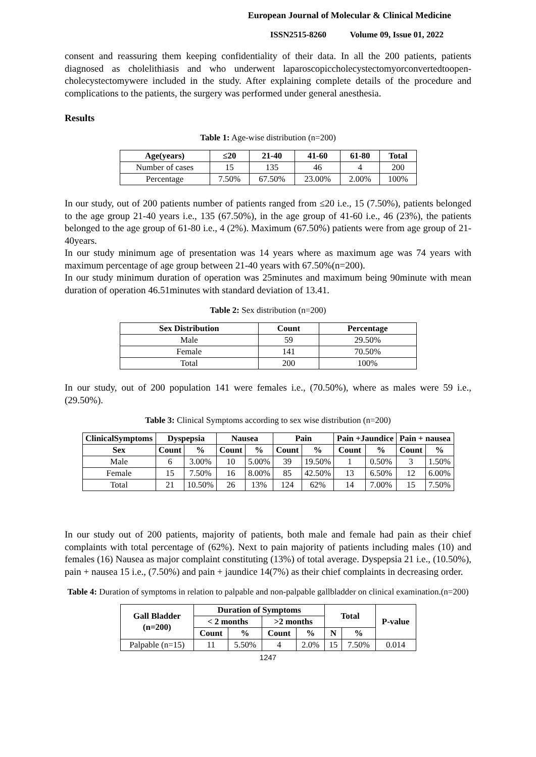European Journal of Molecular & Clinical Medicine
ISSN2515-8260 Volume 09, Issue 01, 2022
consent and reassuring them keeping confidentiality of their data. In all the 200 patients, patients diagnosed as cholelithiasis and who underwent laparoscopiccholecystectomyorconvertedtoopen-cholecystectomywere included in the study. After explaining complete details of the procedure and complications to the patients, the surgery was performed under general anesthesia.
Results
Table 1: Age-wise distribution (n=200)
| Age(years) | ≤20 | 21-40 | 41-60 | 61-80 | Total |
| --- | --- | --- | --- | --- | --- |
| Number of cases | 15 | 135 | 46 | 4 | 200 |
| Percentage | 7.50% | 67.50% | 23.00% | 2.00% | 100% |
In our study, out of 200 patients number of patients ranged from ≤20 i.e., 15 (7.50%), patients belonged to the age group 21-40 years i.e., 135 (67.50%), in the age group of 41-60 i.e., 46 (23%), the patients belonged to the age group of 61-80 i.e., 4 (2%). Maximum (67.50%) patients were from age group of 21-40years.
In our study minimum age of presentation was 14 years where as maximum age was 74 years with maximum percentage of age group between 21-40 years with 67.50%(n=200).
In our study minimum duration of operation was 25minutes and maximum being 90minute with mean duration of operation 46.51minutes with standard deviation of 13.41.
Table 2: Sex distribution (n=200)
| Sex Distribution | Count | Percentage |
| --- | --- | --- |
| Male | 59 | 29.50% |
| Female | 141 | 70.50% |
| Total | 200 | 100% |
In our study, out of 200 population 141 were females i.e., (70.50%), where as males were 59 i.e., (29.50%).
Table 3: Clinical Symptoms according to sex wise distribution (n=200)
| ClinicalSymptoms | Dyspepsia | | Nausea | | Pain | | Pain +Jaundice | | Pain + nausea | |
| --- | --- | --- | --- | --- | --- | --- | --- | --- | --- | --- |
| Sex | Count | % | Count | % | Count | % | Count | % | Count | % |
| Male | 6 | 3.00% | 10 | 5.00% | 39 | 19.50% | 1 | 0.50% | 3 | 1.50% |
| Female | 15 | 7.50% | 16 | 8.00% | 85 | 42.50% | 13 | 6.50% | 12 | 6.00% |
| Total | 21 | 10.50% | 26 | 13% | 124 | 62% | 14 | 7.00% | 15 | 7.50% |
In our study out of 200 patients, majority of patients, both male and female had pain as their chief complaints with total percentage of (62%). Next to pain majority of patients including males (10) and females (16) Nausea as major complaint constituting (13%) of total average. Dyspepsia 21 i.e., (10.50%), pain + nausea 15 i.e., (7.50%) and pain + jaundice 14(7%) as their chief complaints in decreasing order.
Table 4: Duration of symptoms in relation to palpable and non-palpable gallbladder on clinical examination.(n=200)
| Gall Bladder (n=200) | Duration of Symptoms | | | | Total | | P-value |
| --- | --- | --- | --- | --- | --- | --- | --- |
| | < 2 months | | >2 months | | | | |
| | Count | % | Count | % | N | % | |
| Palpable (n=15) | 11 | 5.50% | 4 | 2.0% | 15 | 7.50% | 0.014 |
1247